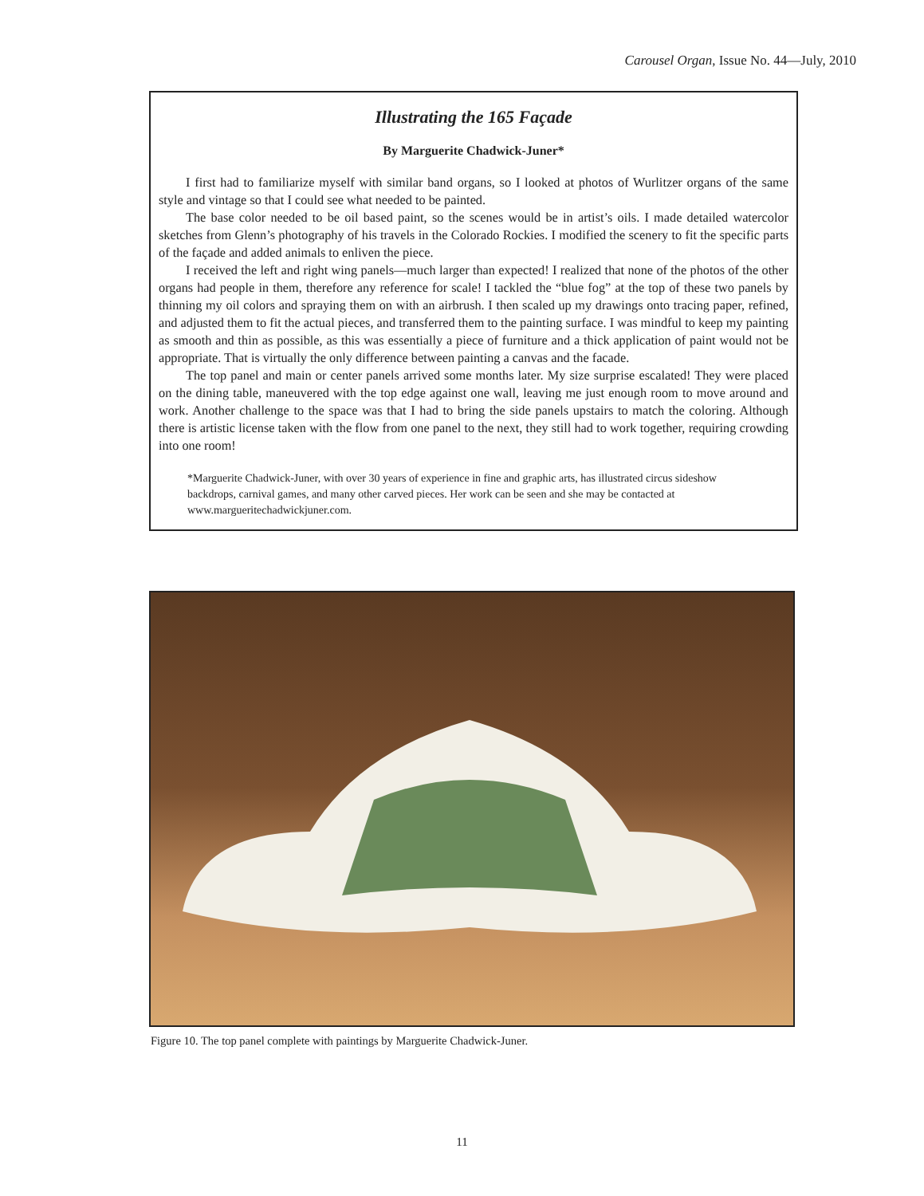Carousel Organ, Issue No. 44—July, 2010
Illustrating the 165 Façade
By Marguerite Chadwick-Juner*
I first had to familiarize myself with similar band organs, so I looked at photos of Wurlitzer organs of the same style and vintage so that I could see what needed to be painted.
The base color needed to be oil based paint, so the scenes would be in artist’s oils. I made detailed watercolor sketches from Glenn’s photography of his travels in the Colorado Rockies. I modified the scenery to fit the specific parts of the façade and added animals to enliven the piece.
I received the left and right wing panels—much larger than expected! I realized that none of the photos of the other organs had people in them, therefore any reference for scale! I tackled the “blue fog” at the top of these two panels by thinning my oil colors and spraying them on with an airbrush. I then scaled up my drawings onto tracing paper, refined, and adjusted them to fit the actual pieces, and transferred them to the painting surface. I was mindful to keep my painting as smooth and thin as possible, as this was essentially a piece of furniture and a thick application of paint would not be appropriate. That is virtually the only difference between painting a canvas and the facade.
The top panel and main or center panels arrived some months later. My size surprise escalated! They were placed on the dining table, maneuvered with the top edge against one wall, leaving me just enough room to move around and work. Another challenge to the space was that I had to bring the side panels upstairs to match the coloring. Although there is artistic license taken with the flow from one panel to the next, they still had to work together, requiring crowding into one room!
*Marguerite Chadwick-Juner, with over 30 years of experience in fine and graphic arts, has illustrated circus sideshow backdrops, carnival games, and many other carved pieces. Her work can be seen and she may be contacted at www.margueritechadwickjuner.com.
Figure 10. The top panel complete with paintings by Marguerite Chadwick-Juner.
11